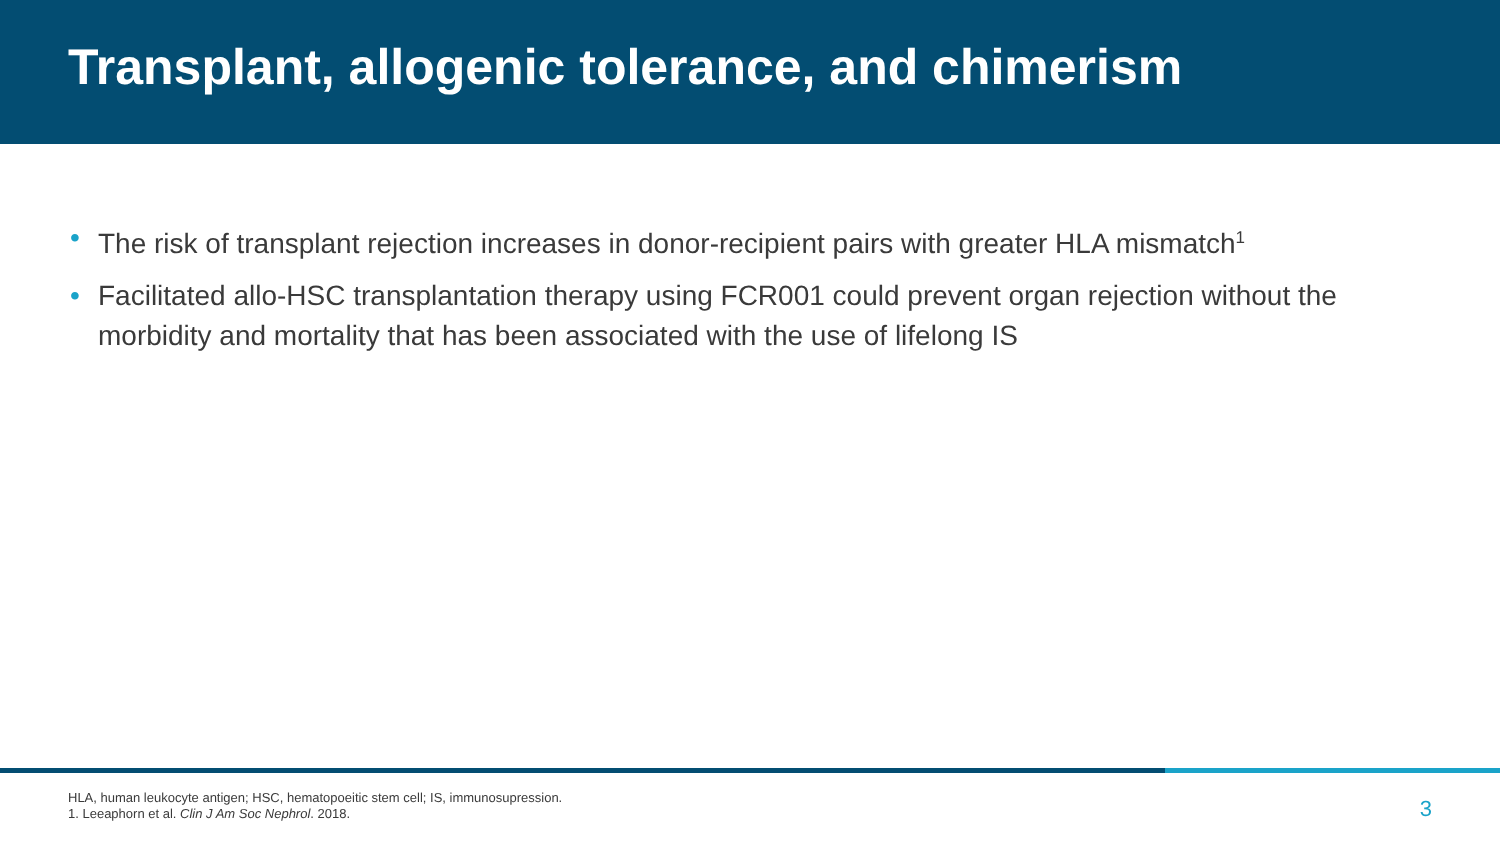Transplant, allogenic tolerance, and chimerism
• The risk of transplant rejection increases in donor-recipient pairs with greater HLA mismatch<sup>1</sup>
• Facilitated allo-HSC transplantation therapy using FCR001 could prevent organ rejection without the morbidity and mortality that has been associated with the use of lifelong IS
HLA, human leukocyte antigen; HSC, hematopoeitic stem cell; IS, immunosupression.
1. Leeaphorn et al. Clin J Am Soc Nephrol. 2018.
3